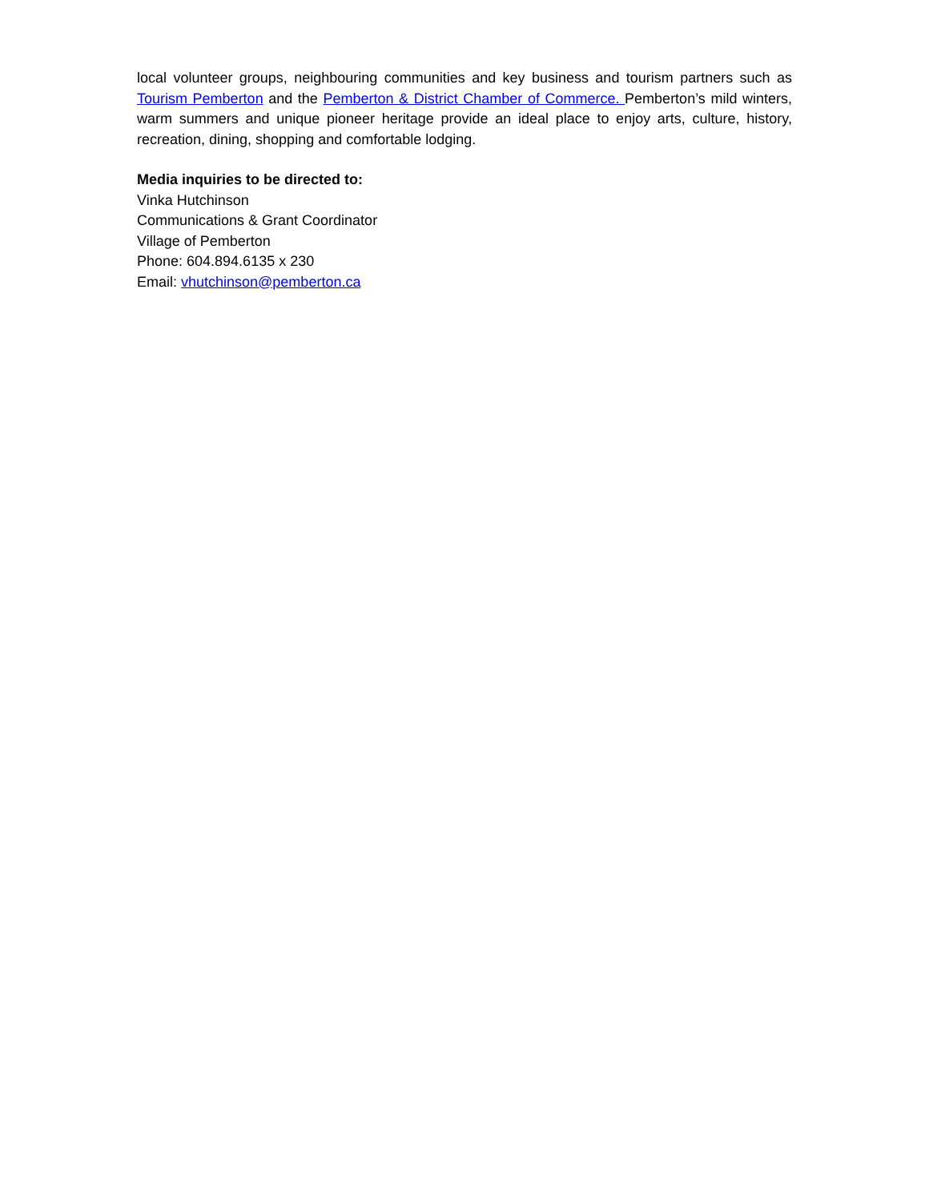local volunteer groups, neighbouring communities and key business and tourism partners such as Tourism Pemberton and the Pemberton & District Chamber of Commerce. Pemberton’s mild winters, warm summers and unique pioneer heritage provide an ideal place to enjoy arts, culture, history, recreation, dining, shopping and comfortable lodging.
Media inquiries to be directed to:
Vinka Hutchinson
Communications & Grant Coordinator
Village of Pemberton
Phone: 604.894.6135 x 230
Email: vhutchinson@pemberton.ca